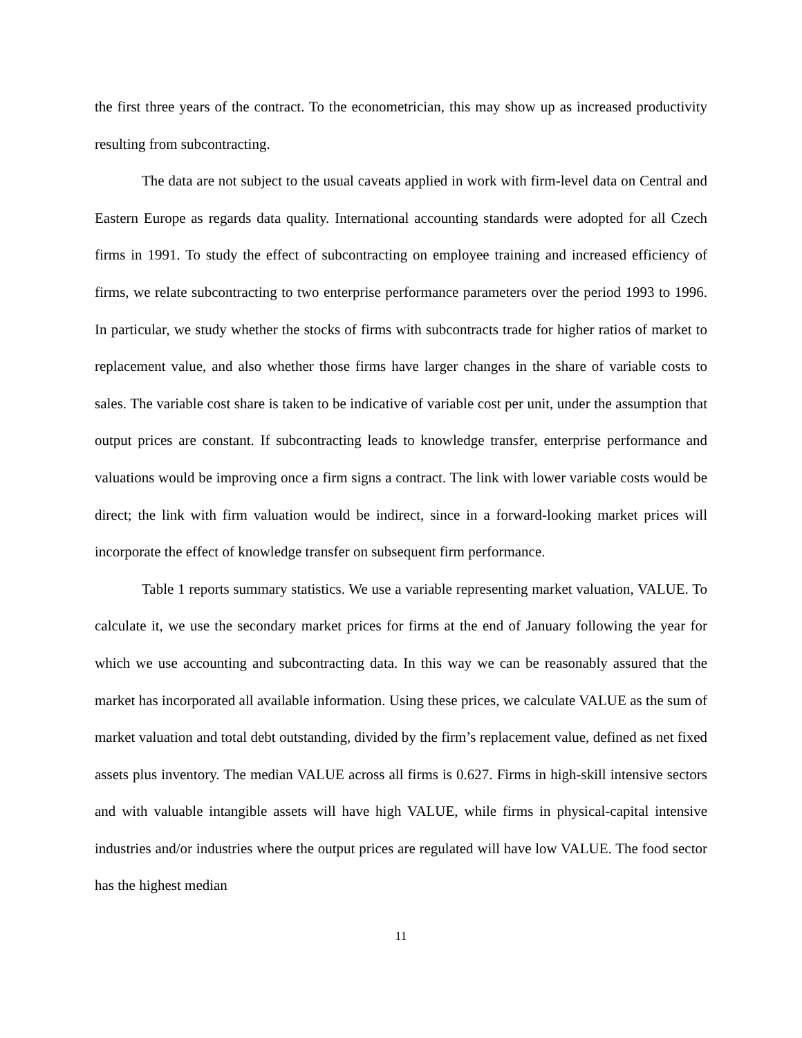the first three years of the contract. To the econometrician, this may show up as increased productivity resulting from subcontracting.
The data are not subject to the usual caveats applied in work with firm-level data on Central and Eastern Europe as regards data quality. International accounting standards were adopted for all Czech firms in 1991. To study the effect of subcontracting on employee training and increased efficiency of firms, we relate subcontracting to two enterprise performance parameters over the period 1993 to 1996. In particular, we study whether the stocks of firms with subcontracts trade for higher ratios of market to replacement value, and also whether those firms have larger changes in the share of variable costs to sales. The variable cost share is taken to be indicative of variable cost per unit, under the assumption that output prices are constant. If subcontracting leads to knowledge transfer, enterprise performance and valuations would be improving once a firm signs a contract. The link with lower variable costs would be direct; the link with firm valuation would be indirect, since in a forward-looking market prices will incorporate the effect of knowledge transfer on subsequent firm performance.
Table 1 reports summary statistics. We use a variable representing market valuation, VALUE. To calculate it, we use the secondary market prices for firms at the end of January following the year for which we use accounting and subcontracting data. In this way we can be reasonably assured that the market has incorporated all available information. Using these prices, we calculate VALUE as the sum of market valuation and total debt outstanding, divided by the firm’s replacement value, defined as net fixed assets plus inventory. The median VALUE across all firms is 0.627. Firms in high-skill intensive sectors and with valuable intangible assets will have high VALUE, while firms in physical-capital intensive industries and/or industries where the output prices are regulated will have low VALUE. The food sector has the highest median
11